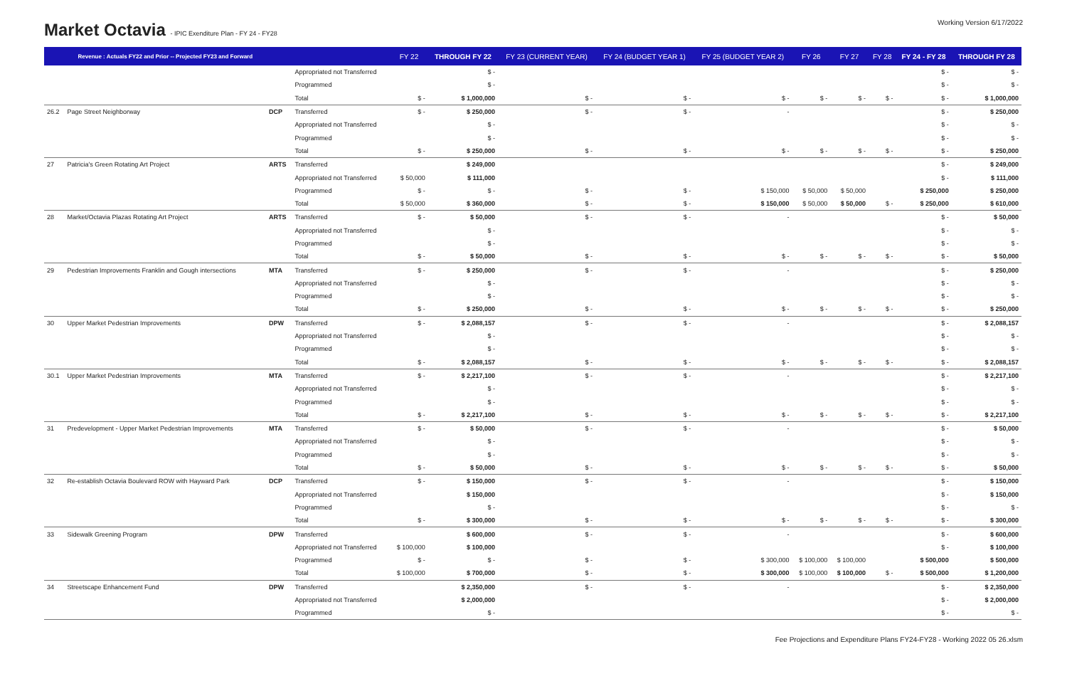Market Octavia - IPIC Exenditure Plan - FY 24 - FY28
Working Version 6/17/2022
| | Revenue : Actuals FY22 and Prior -- Projected FY23 and Forward | | | FY 22 | THROUGH FY 22 | FY 23 (CURRENT YEAR) | FY 24 (BUDGET YEAR 1) | FY 25 (BUDGET YEAR 2) | FY 26 | FY 27 | FY 28 | FY 24 - FY 28 | THROUGH FY 28 |
| --- | --- | --- | --- | --- | --- | --- | --- | --- | --- | --- | --- | --- | --- |
| | | | Appropriated not Transferred | | $ - | | | | | | | $ - | $ - |
| | | | Programmed | | $ - | | | | | | | $ - | $ - |
| | | | Total | $ - | $ 1,000,000 | $ - | $ - | $ - | $ - | $ - | $ - | $ - | $ 1,000,000 |
| 26.2 | Page Street Neighborway | DCP | Transferred | $ - | $ 250,000 | $ - | $ - | - | | | | $ - | $ 250,000 |
| | | | Appropriated not Transferred | | $ - | | | | | | | $ - | $ - |
| | | | Programmed | | $ - | | | | | | | $ - | $ - |
| | | | Total | $ - | $ 250,000 | $ - | $ - | $ - | $ - | $ - | $ - | $ - | $ 250,000 |
| 27 | Patricia's Green Rotating Art Project | ARTS | Transferred | | $ 249,000 | | | | | | | $ - | $ 249,000 |
| | | | Appropriated not Transferred | $ 50,000 | $ 111,000 | | | | | | | $ - | $ 111,000 |
| | | | Programmed | $ - | $ - | $ - | $ - | $ 150,000 | $ 50,000 | $ 50,000 | | $ 250,000 | $ 250,000 |
| | | | Total | $ 50,000 | $ 360,000 | $ - | $ - | $ 150,000 | $ 50,000 | $ 50,000 | $ - | $ 250,000 | $ 610,000 |
| 28 | Market/Octavia Plazas Rotating Art Project | ARTS | Transferred | $ - | $ 50,000 | $ - | $ - | - | | | | $ - | $ 50,000 |
| | | | Appropriated not Transferred | | $ - | | | | | | | $ - | $ - |
| | | | Programmed | | $ - | | | | | | | $ - | $ - |
| | | | Total | $ - | $ 50,000 | $ - | $ - | $ - | $ - | $ - | $ - | $ - | $ 50,000 |
| 29 | Pedestrian Improvements Franklin and Gough intersections | MTA | Transferred | $ - | $ 250,000 | $ - | $ - | - | | | | $ - | $ 250,000 |
| | | | Appropriated not Transferred | | $ - | | | | | | | $ - | $ - |
| | | | Programmed | | $ - | | | | | | | $ - | $ - |
| | | | Total | $ - | $ 250,000 | $ - | $ - | $ - | $ - | $ - | $ - | $ - | $ 250,000 |
| 30 | Upper Market Pedestrian Improvements | DPW | Transferred | $ - | $ 2,088,157 | $ - | $ - | - | | | | $ - | $ 2,088,157 |
| | | | Appropriated not Transferred | | $ - | | | | | | | $ - | $ - |
| | | | Programmed | | $ - | | | | | | | $ - | $ - |
| | | | Total | $ - | $ 2,088,157 | $ - | $ - | $ - | $ - | $ - | $ - | $ - | $ 2,088,157 |
| 30.1 | Upper Market Pedestrian Improvements | MTA | Transferred | $ - | $ 2,217,100 | $ - | $ - | - | | | | $ - | $ 2,217,100 |
| | | | Appropriated not Transferred | | $ - | | | | | | | $ - | $ - |
| | | | Programmed | | $ - | | | | | | | $ - | $ - |
| | | | Total | $ - | $ 2,217,100 | $ - | $ - | $ - | $ - | $ - | $ - | $ - | $ 2,217,100 |
| 31 | Predevelopment - Upper Market Pedestrian Improvements | MTA | Transferred | $ - | $ 50,000 | $ - | $ - | - | | | | $ - | $ 50,000 |
| | | | Appropriated not Transferred | | $ - | | | | | | | $ - | $ - |
| | | | Programmed | | $ - | | | | | | | $ - | $ - |
| | | | Total | $ - | $ 50,000 | $ - | $ - | $ - | $ - | $ - | $ - | $ - | $ 50,000 |
| 32 | Re-establish Octavia Boulevard ROW with Hayward Park | DCP | Transferred | $ - | $ 150,000 | $ - | $ - | - | | | | $ - | $ 150,000 |
| | | | Appropriated not Transferred | | $ 150,000 | | | | | | | $ - | $ 150,000 |
| | | | Programmed | | $ - | | | | | | | $ - | $ - |
| | | | Total | $ - | $ 300,000 | $ - | $ - | $ - | $ - | $ - | $ - | $ - | $ 300,000 |
| 33 | Sidewalk Greening Program | DPW | Transferred | | $ 600,000 | $ - | $ - | - | | | | $ - | $ 600,000 |
| | | | Appropriated not Transferred | $ 100,000 | $ 100,000 | | | | | | | $ - | $ 100,000 |
| | | | Programmed | $ - | $ - | $ - | $ - | $ 300,000 | $ 100,000 | $ 100,000 | | $ 500,000 | $ 500,000 |
| | | | Total | $ 100,000 | $ 700,000 | $ - | $ - | $ 300,000 | $ 100,000 | $ 100,000 | $ - | $ 500,000 | $ 1,200,000 |
| 34 | Streetscape Enhancement Fund | DPW | Transferred | | $ 2,350,000 | $ - | $ - | - | | | | $ - | $ 2,350,000 |
| | | | Appropriated not Transferred | | $ 2,000,000 | | | | | | | $ - | $ 2,000,000 |
| | | | Programmed | | $ - | | | | | | | $ - | $ - |
Fee Projections and Expenditure Plans FY24-FY28 - Working 2022 05 26.xlsm